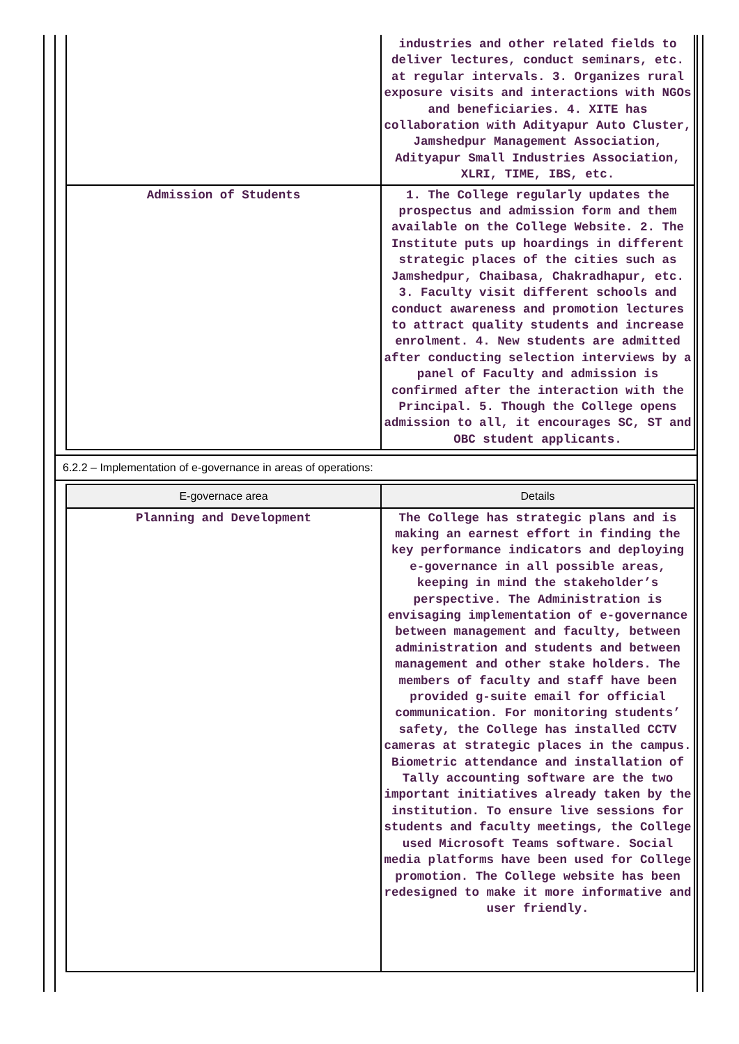| | industries and other related fields to deliver lectures, conduct seminars, etc. at regular intervals. 3. Organizes rural exposure visits and interactions with NGOs and beneficiaries. 4. XITE has collaboration with Adityapur Auto Cluster, Jamshedpur Management Association, Adityapur Small Industries Association, XLRI, TIME, IBS, etc. |
| Admission of Students | 1. The College regularly updates the prospectus and admission form and them available on the College Website. 2. The Institute puts up hoardings in different strategic places of the cities such as Jamshedpur, Chaibasa, Chakradhapur, etc. 3. Faculty visit different schools and conduct awareness and promotion lectures to attract quality students and increase enrolment. 4. New students are admitted after conducting selection interviews by a panel of Faculty and admission is confirmed after the interaction with the Principal. 5. Though the College opens admission to all, it encourages SC, ST and OBC student applicants. |
6.2.2 – Implementation of e-governance in areas of operations:
| E-governace area | Details |
| --- | --- |
| Planning and Development | The College has strategic plans and is making an earnest effort in finding the key performance indicators and deploying e-governance in all possible areas, keeping in mind the stakeholder’s perspective. The Administration is envisaging implementation of e-governance between management and faculty, between administration and students and between management and other stake holders. The members of faculty and staff have been provided g-suite email for official communication. For monitoring students’ safety, the College has installed CCTV cameras at strategic places in the campus. Biometric attendance and installation of Tally accounting software are the two important initiatives already taken by the institution. To ensure live sessions for students and faculty meetings, the College used Microsoft Teams software. Social media platforms have been used for College promotion. The College website has been redesigned to make it more informative and user friendly. |